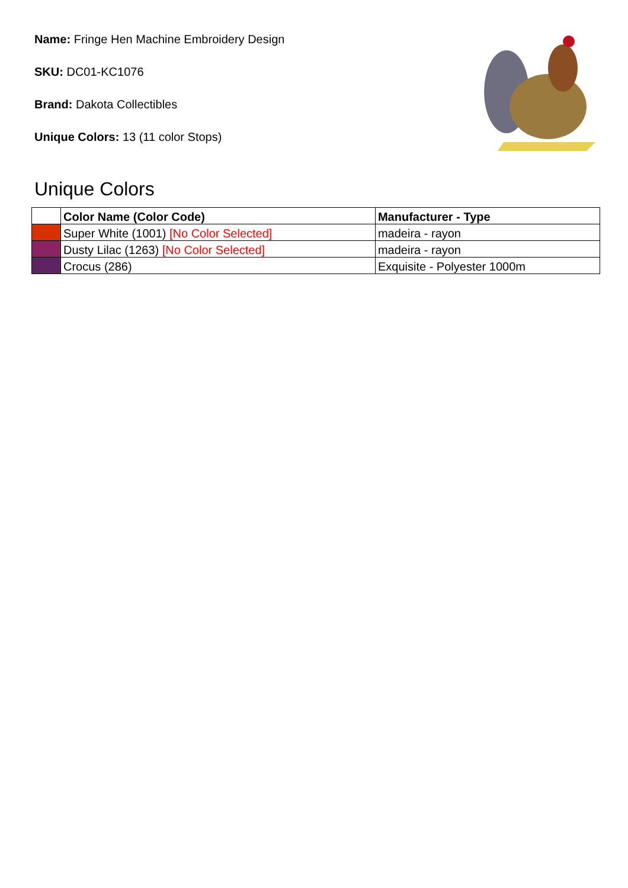Name: Fringe Hen Machine Embroidery Design
SKU: DC01-KC1076
Brand: Dakota Collectibles
Unique Colors: 13 (11 color Stops)
Unique Colors
| | Color Name (Color Code) | Manufacturer - Type |
| --- | --- | --- |
| | Super White (1001) [No Color Selected] | madeira - rayon |
| | Dusty Lilac (1263) [No Color Selected] | madeira - rayon |
| | Crocus (286) | Exquisite - Polyester 1000m |